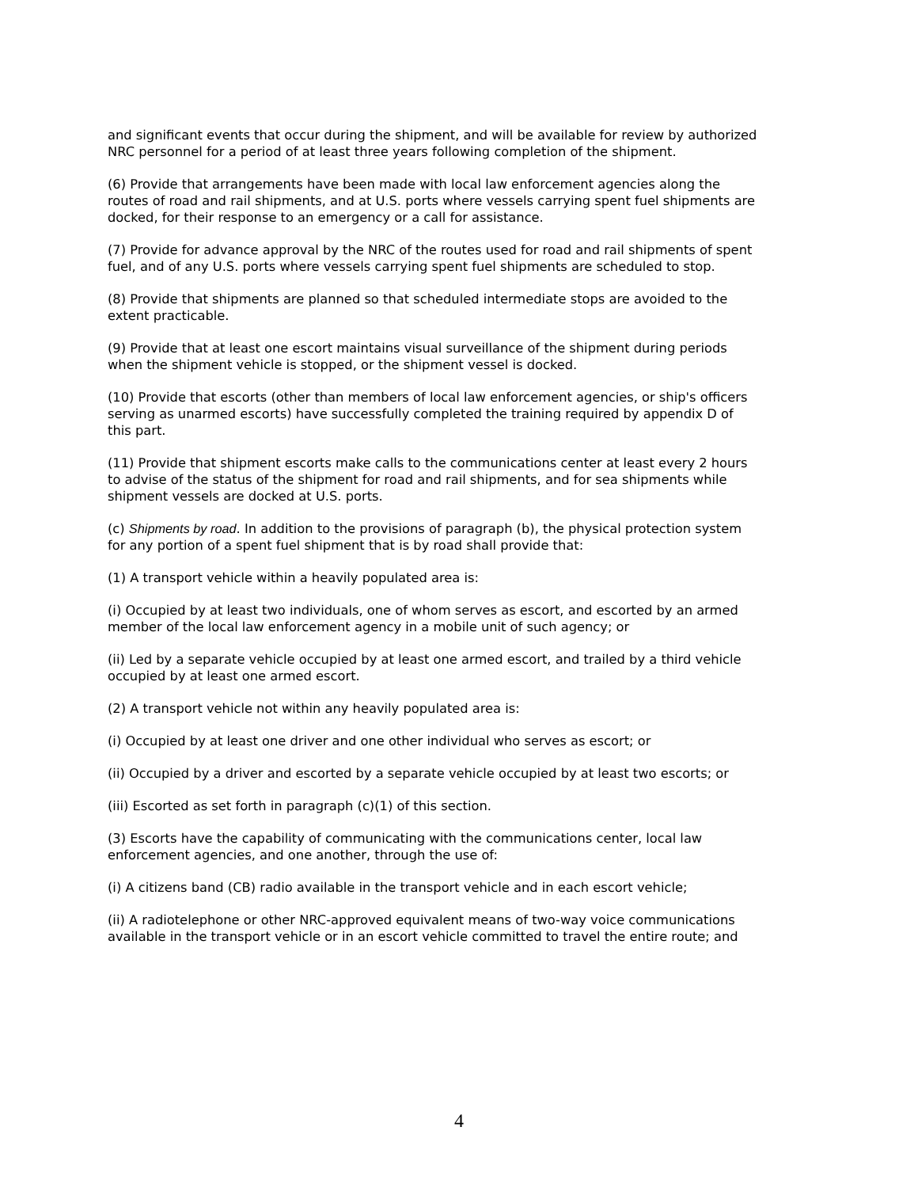and significant events that occur during the shipment, and will be available for review by authorized NRC personnel for a period of at least three years following completion of the shipment.
(6) Provide that arrangements have been made with local law enforcement agencies along the routes of road and rail shipments, and at U.S. ports where vessels carrying spent fuel shipments are docked, for their response to an emergency or a call for assistance.
(7) Provide for advance approval by the NRC of the routes used for road and rail shipments of spent fuel, and of any U.S. ports where vessels carrying spent fuel shipments are scheduled to stop.
(8) Provide that shipments are planned so that scheduled intermediate stops are avoided to the extent practicable.
(9) Provide that at least one escort maintains visual surveillance of the shipment during periods when the shipment vehicle is stopped, or the shipment vessel is docked.
(10) Provide that escorts (other than members of local law enforcement agencies, or ship's officers serving as unarmed escorts) have successfully completed the training required by appendix D of this part.
(11) Provide that shipment escorts make calls to the communications center at least every 2 hours to advise of the status of the shipment for road and rail shipments, and for sea shipments while shipment vessels are docked at U.S. ports.
(c) Shipments by road. In addition to the provisions of paragraph (b), the physical protection system for any portion of a spent fuel shipment that is by road shall provide that:
(1) A transport vehicle within a heavily populated area is:
(i) Occupied by at least two individuals, one of whom serves as escort, and escorted by an armed member of the local law enforcement agency in a mobile unit of such agency; or
(ii) Led by a separate vehicle occupied by at least one armed escort, and trailed by a third vehicle occupied by at least one armed escort.
(2) A transport vehicle not within any heavily populated area is:
(i) Occupied by at least one driver and one other individual who serves as escort; or
(ii) Occupied by a driver and escorted by a separate vehicle occupied by at least two escorts; or
(iii) Escorted as set forth in paragraph (c)(1) of this section.
(3) Escorts have the capability of communicating with the communications center, local law enforcement agencies, and one another, through the use of:
(i) A citizens band (CB) radio available in the transport vehicle and in each escort vehicle;
(ii) A radiotelephone or other NRC-approved equivalent means of two-way voice communications available in the transport vehicle or in an escort vehicle committed to travel the entire route; and
4